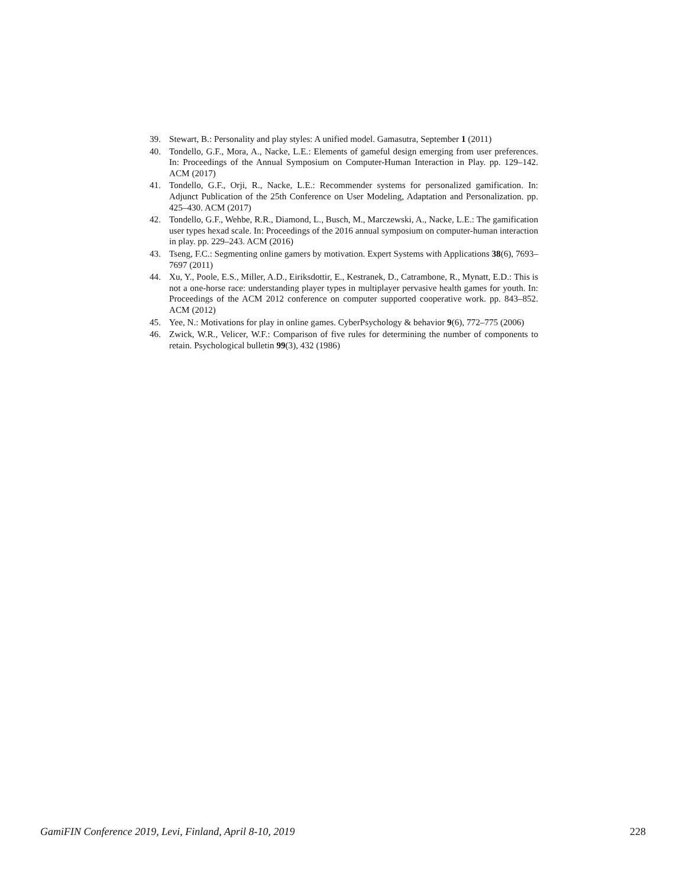39. Stewart, B.: Personality and play styles: A unified model. Gamasutra, September 1 (2011)
40. Tondello, G.F., Mora, A., Nacke, L.E.: Elements of gameful design emerging from user preferences. In: Proceedings of the Annual Symposium on Computer-Human Interaction in Play. pp. 129–142. ACM (2017)
41. Tondello, G.F., Orji, R., Nacke, L.E.: Recommender systems for personalized gamification. In: Adjunct Publication of the 25th Conference on User Modeling, Adaptation and Personalization. pp. 425–430. ACM (2017)
42. Tondello, G.F., Wehbe, R.R., Diamond, L., Busch, M., Marczewski, A., Nacke, L.E.: The gamification user types hexad scale. In: Proceedings of the 2016 annual symposium on computer-human interaction in play. pp. 229–243. ACM (2016)
43. Tseng, F.C.: Segmenting online gamers by motivation. Expert Systems with Applications 38(6), 7693–7697 (2011)
44. Xu, Y., Poole, E.S., Miller, A.D., Eiriksdottir, E., Kestranek, D., Catrambone, R., Mynatt, E.D.: This is not a one-horse race: understanding player types in multiplayer pervasive health games for youth. In: Proceedings of the ACM 2012 conference on computer supported cooperative work. pp. 843–852. ACM (2012)
45. Yee, N.: Motivations for play in online games. CyberPsychology & behavior 9(6), 772–775 (2006)
46. Zwick, W.R., Velicer, W.F.: Comparison of five rules for determining the number of components to retain. Psychological bulletin 99(3), 432 (1986)
GamiFIN Conference 2019, Levi, Finland, April 8-10, 2019 228